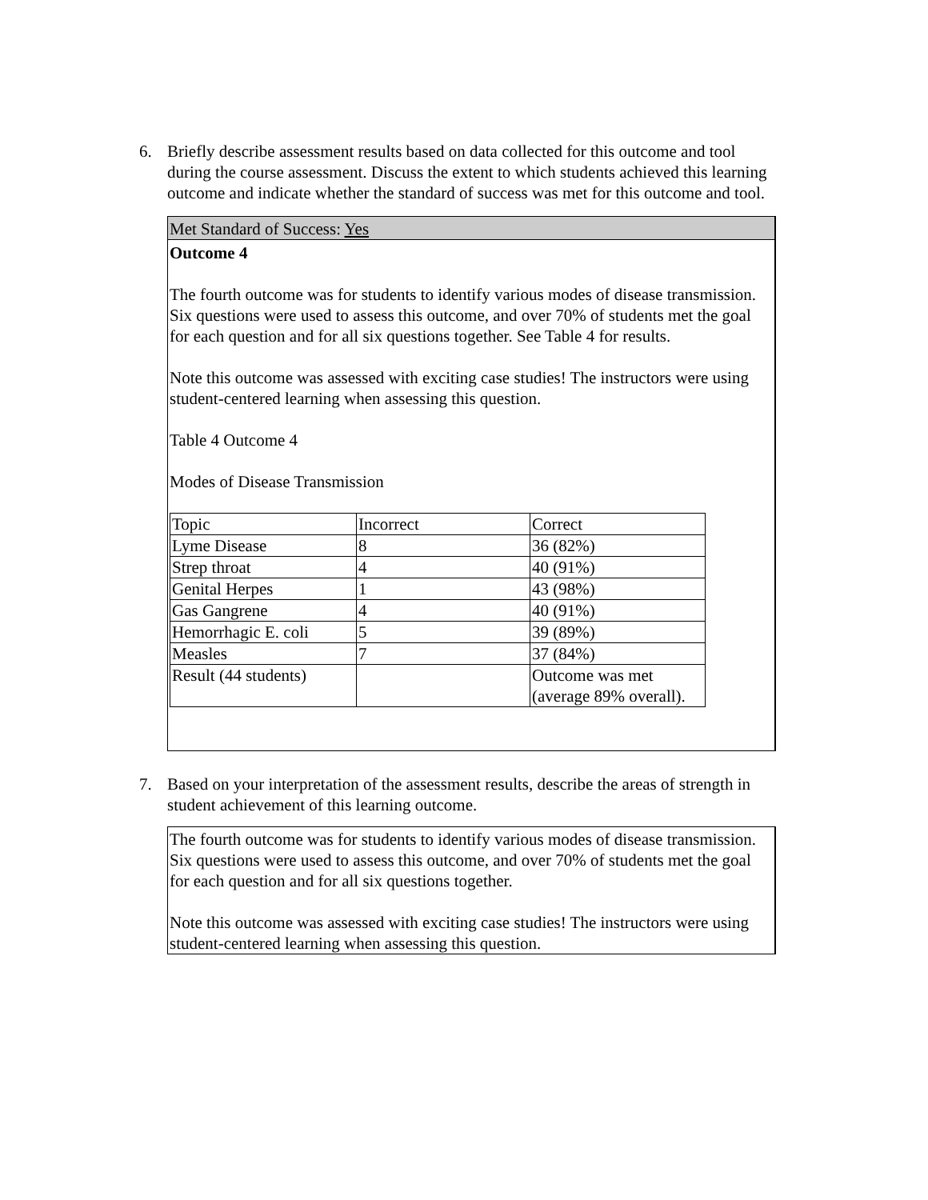6. Briefly describe assessment results based on data collected for this outcome and tool during the course assessment. Discuss the extent to which students achieved this learning outcome and indicate whether the standard of success was met for this outcome and tool.
Met Standard of Success: Yes
Outcome 4
The fourth outcome was for students to identify various modes of disease transmission. Six questions were used to assess this outcome, and over 70% of students met the goal for each question and for all six questions together. See Table 4 for results.
Note this outcome was assessed with exciting case studies! The instructors were using student-centered learning when assessing this question.
Table 4 Outcome 4
Modes of Disease Transmission
| Topic | Incorrect | Correct |
| Lyme Disease | 8 | 36 (82%) |
| Strep throat | 4 | 40 (91%) |
| Genital Herpes | 1 | 43 (98%) |
| Gas Gangrene | 4 | 40 (91%) |
| Hemorrhagic E. coli | 5 | 39 (89%) |
| Measles | 7 | 37 (84%) |
| Result (44 students) | | Outcome was met (average 89% overall). |
7. Based on your interpretation of the assessment results, describe the areas of strength in student achievement of this learning outcome.
The fourth outcome was for students to identify various modes of disease transmission. Six questions were used to assess this outcome, and over 70% of students met the goal for each question and for all six questions together.
Note this outcome was assessed with exciting case studies! The instructors were using student-centered learning when assessing this question.